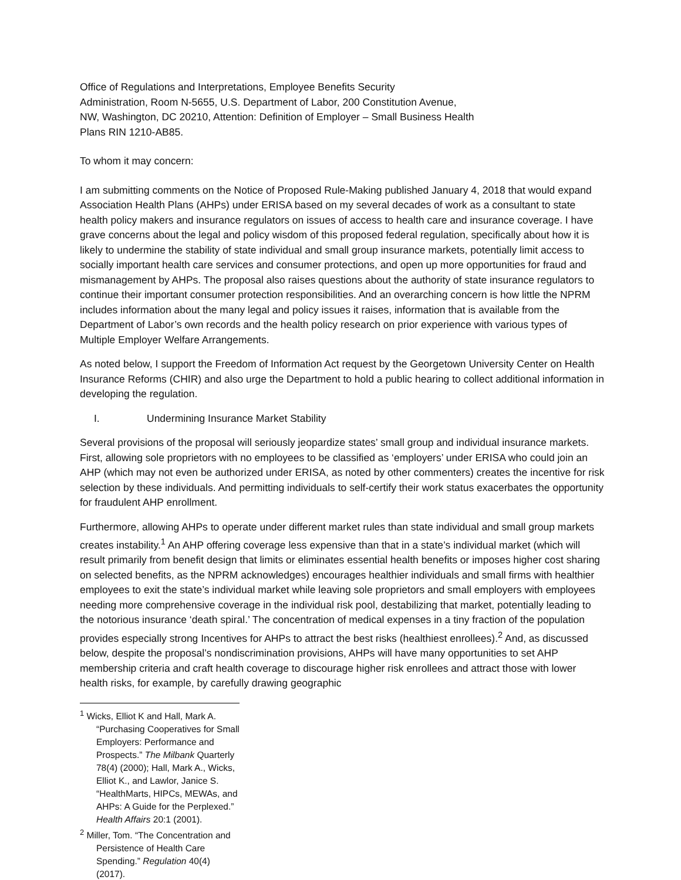Office of Regulations and Interpretations, Employee Benefits Security
Administration, Room N-5655, U.S. Department of Labor, 200 Constitution Avenue,
NW, Washington, DC 20210, Attention: Definition of Employer – Small Business Health
Plans RIN 1210-AB85.
To whom it may concern:
I am submitting comments on the Notice of Proposed Rule-Making published January 4, 2018 that would expand Association Health Plans (AHPs) under ERISA based on my several decades of work as a consultant to state health policy makers and insurance regulators on issues of access to health care and insurance coverage. I have grave concerns about the legal and policy wisdom of this proposed federal regulation, specifically about how it is likely to undermine the stability of state individual and small group insurance markets, potentially limit access to socially important health care services and consumer protections, and open up more opportunities for fraud and mismanagement by AHPs. The proposal also raises questions about the authority of state insurance regulators to continue their important consumer protection responsibilities. And an overarching concern is how little the NPRM includes information about the many legal and policy issues it raises, information that is available from the Department of Labor’s own records and the health policy research on prior experience with various types of Multiple Employer Welfare Arrangements.
As noted below, I support the Freedom of Information Act request by the Georgetown University Center on Health Insurance Reforms (CHIR) and also urge the Department to hold a public hearing to collect additional information in developing the regulation.
I. Undermining Insurance Market Stability
Several provisions of the proposal will seriously jeopardize states’ small group and individual insurance markets. First, allowing sole proprietors with no employees to be classified as ‘employers’ under ERISA who could join an AHP (which may not even be authorized under ERISA, as noted by other commenters) creates the incentive for risk selection by these individuals. And permitting individuals to self-certify their work status exacerbates the opportunity for fraudulent AHP enrollment.
Furthermore, allowing AHPs to operate under different market rules than state individual and small group markets creates instability.<sup>1</sup> An AHP offering coverage less expensive than that in a state’s individual market (which will result primarily from benefit design that limits or eliminates essential health benefits or imposes higher cost sharing on selected benefits, as the NPRM acknowledges) encourages healthier individuals and small firms with healthier employees to exit the state’s individual market while leaving sole proprietors and small employers with employees needing more comprehensive coverage in the individual risk pool, destabilizing that market, potentially leading to the notorious insurance ‘death spiral.’ The concentration of medical expenses in a tiny fraction of the population provides especially strong Incentives for AHPs to attract the best risks (healthiest enrollees).<sup>2</sup> And, as discussed below, despite the proposal’s nondiscrimination provisions, AHPs will have many opportunities to set AHP membership criteria and craft health coverage to discourage higher risk enrollees and attract those with lower health risks, for example, by carefully drawing geographic
<sup>1</sup> Wicks, Elliot K and Hall, Mark A. “Purchasing Cooperatives for Small Employers: Performance and Prospects.” The Milbank Quarterly 78(4) (2000); Hall, Mark A., Wicks, Elliot K., and Lawlor, Janice S. “HealthMarts, HIPCs, MEWAs, and AHPs: A Guide for the Perplexed.” Health Affairs 20:1 (2001).
<sup>2</sup> Miller, Tom. “The Concentration and Persistence of Health Care Spending.” Regulation 40(4) (2017).